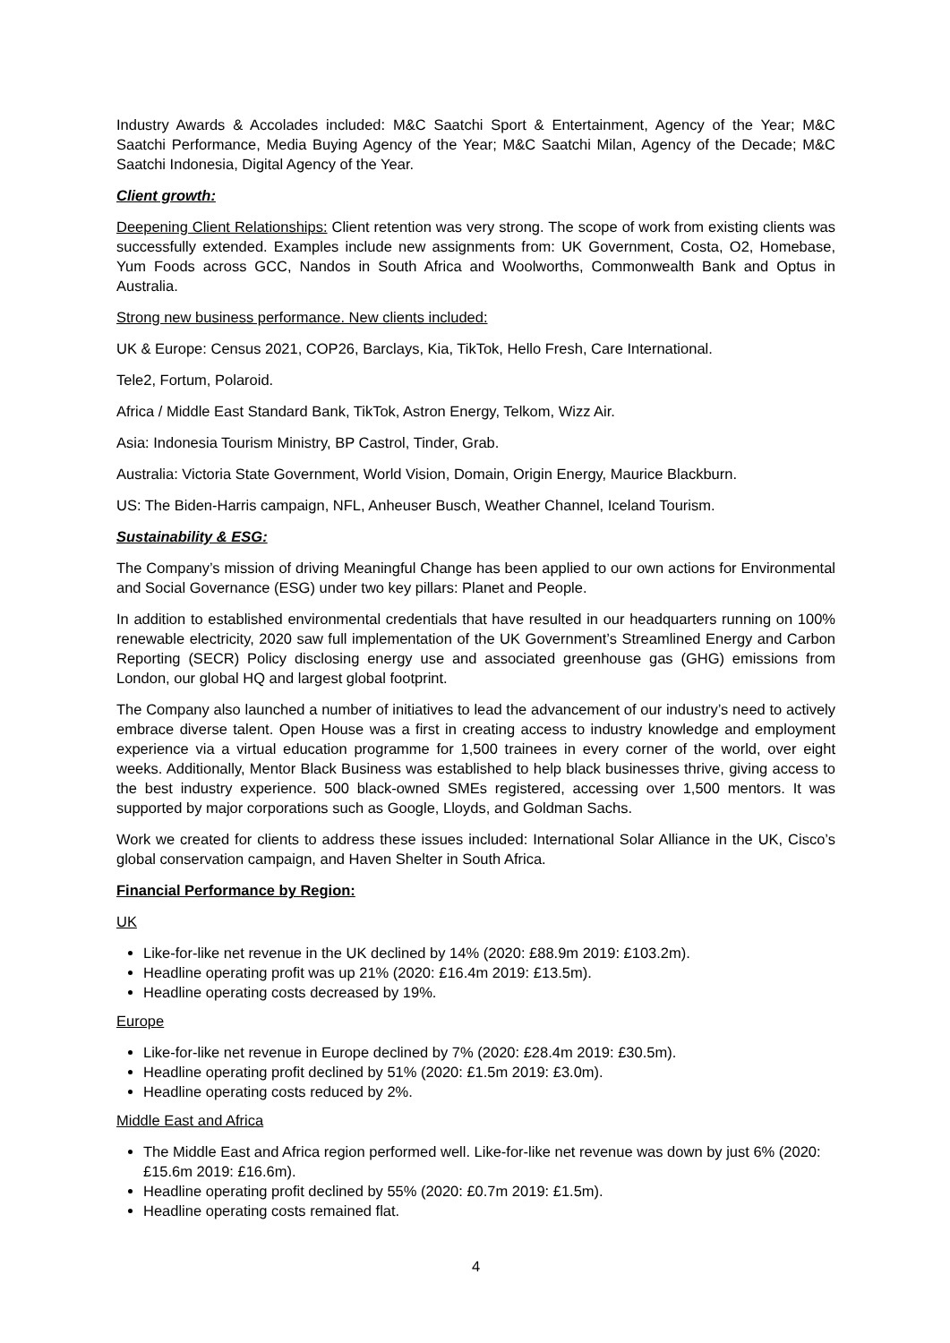Industry Awards & Accolades included: M&C Saatchi Sport & Entertainment, Agency of the Year; M&C Saatchi Performance, Media Buying Agency of the Year; M&C Saatchi Milan, Agency of the Decade; M&C Saatchi Indonesia, Digital Agency of the Year.
Client growth:
Deepening Client Relationships: Client retention was very strong. The scope of work from existing clients was successfully extended. Examples include new assignments from: UK Government, Costa, O2, Homebase, Yum Foods across GCC, Nandos in South Africa and Woolworths, Commonwealth Bank and Optus in Australia.
Strong new business performance. New clients included:
UK & Europe: Census 2021, COP26, Barclays, Kia, TikTok, Hello Fresh, Care International.
Tele2, Fortum, Polaroid.
Africa / Middle East Standard Bank, TikTok, Astron Energy, Telkom, Wizz Air.
Asia: Indonesia Tourism Ministry, BP Castrol, Tinder, Grab.
Australia: Victoria State Government, World Vision, Domain, Origin Energy, Maurice Blackburn.
US: The Biden-Harris campaign, NFL, Anheuser Busch, Weather Channel, Iceland Tourism.
Sustainability & ESG:
The Company’s mission of driving Meaningful Change has been applied to our own actions for Environmental and Social Governance (ESG) under two key pillars: Planet and People.
In addition to established environmental credentials that have resulted in our headquarters running on 100% renewable electricity, 2020 saw full implementation of the UK Government’s Streamlined Energy and Carbon Reporting (SECR) Policy disclosing energy use and associated greenhouse gas (GHG) emissions from London, our global HQ and largest global footprint.
The Company also launched a number of initiatives to lead the advancement of our industry’s need to actively embrace diverse talent. Open House was a first in creating access to industry knowledge and employment experience via a virtual education programme for 1,500 trainees in every corner of the world, over eight weeks. Additionally, Mentor Black Business was established to help black businesses thrive, giving access to the best industry experience. 500 black-owned SMEs registered, accessing over 1,500 mentors. It was supported by major corporations such as Google, Lloyds, and Goldman Sachs.
Work we created for clients to address these issues included: International Solar Alliance in the UK, Cisco’s global conservation campaign, and Haven Shelter in South Africa.
Financial Performance by Region:
UK
Like-for-like net revenue in the UK declined by 14% (2020: £88.9m 2019: £103.2m).
Headline operating profit was up 21% (2020: £16.4m 2019: £13.5m).
Headline operating costs decreased by 19%.
Europe
Like-for-like net revenue in Europe declined by 7% (2020: £28.4m 2019: £30.5m).
Headline operating profit declined by 51% (2020: £1.5m 2019: £3.0m).
Headline operating costs reduced by 2%.
Middle East and Africa
The Middle East and Africa region performed well. Like-for-like net revenue was down by just 6% (2020: £15.6m 2019: £16.6m).
Headline operating profit declined by 55% (2020: £0.7m 2019: £1.5m).
Headline operating costs remained flat.
4